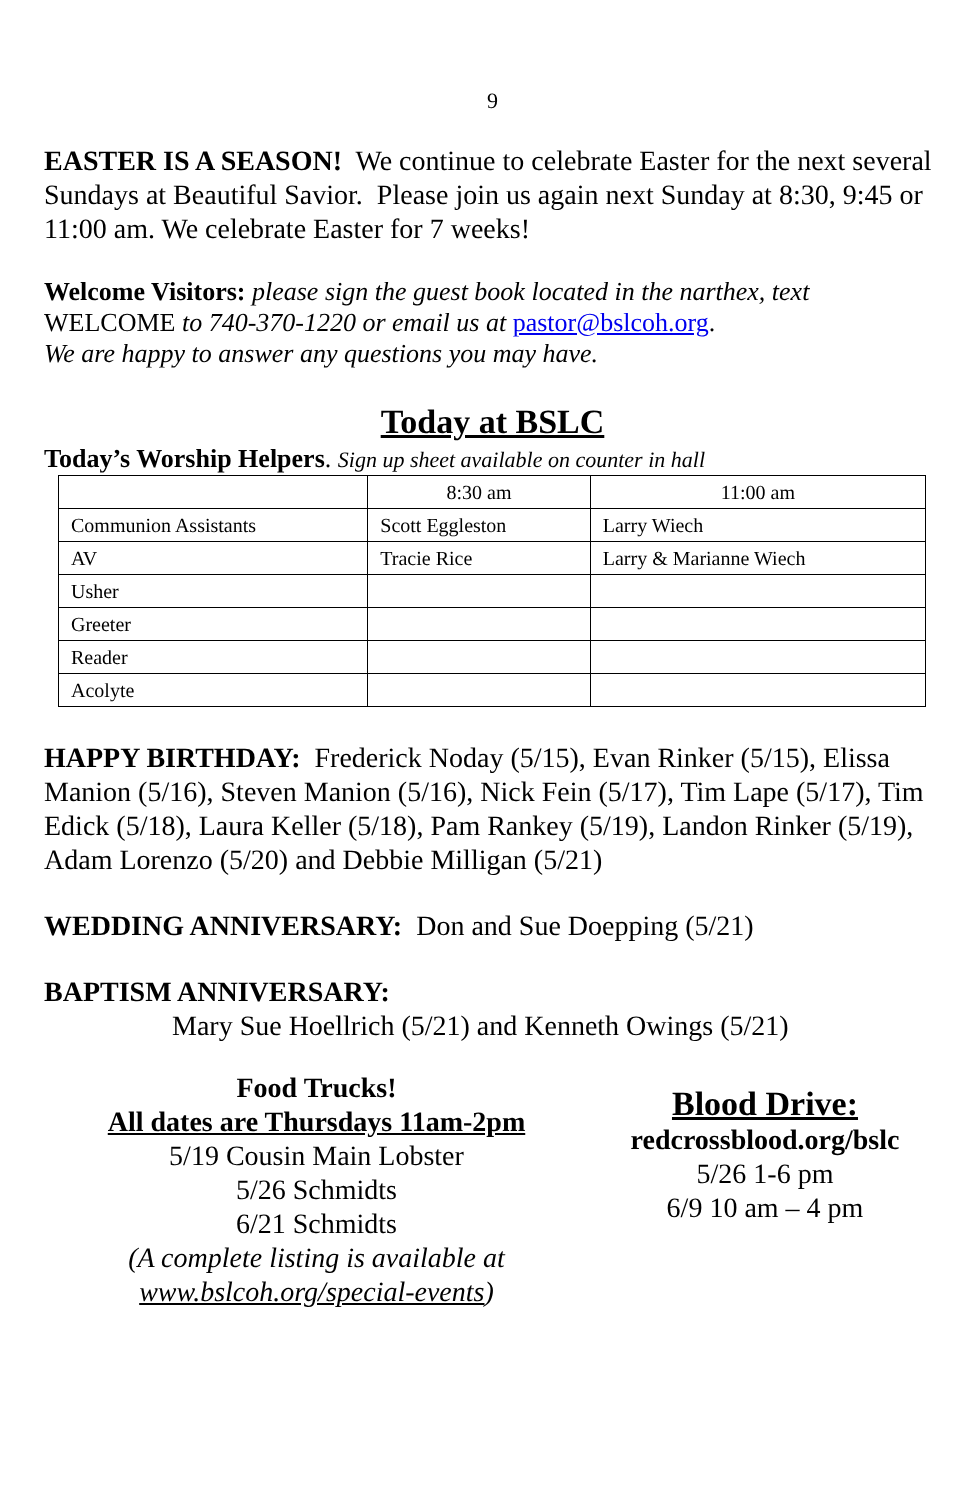9
EASTER IS A SEASON! We continue to celebrate Easter for the next several Sundays at Beautiful Savior. Please join us again next Sunday at 8:30, 9:45 or 11:00 am. We celebrate Easter for 7 weeks!
Welcome Visitors: please sign the guest book located in the narthex, text WELCOME to 740-370-1220 or email us at pastor@bslcoh.org.
We are happy to answer any questions you may have.
Today at BSLC
Today’s Worship Helpers. Sign up sheet available on counter in hall
| | 8:30 am | 11:00 am |
| Communion Assistants | Scott Eggleston | Larry Wiech |
| AV | Tracie Rice | Larry & Marianne Wiech |
| Usher | | |
| Greeter | | |
| Reader | | |
| Acolyte | | |
HAPPY BIRTHDAY: Frederick Noday (5/15), Evan Rinker (5/15), Elissa Manion (5/16), Steven Manion (5/16), Nick Fein (5/17), Tim Lape (5/17), Tim Edick (5/18), Laura Keller (5/18), Pam Rankey (5/19), Landon Rinker (5/19), Adam Lorenzo (5/20) and Debbie Milligan (5/21)
WEDDING ANNIVERSARY: Don and Sue Doepping (5/21)
BAPTISM ANNIVERSARY:
Mary Sue Hoellrich (5/21) and Kenneth Owings (5/21)
Food Trucks!
All dates are Thursdays 11am-2pm
5/19 Cousin Main Lobster
5/26 Schmidts
6/21 Schmidts
(A complete listing is available at
www.bslcoh.org/special-events)
Blood Drive:
redcrossblood.org/bslc
5/26 1-6 pm
6/9 10 am – 4 pm